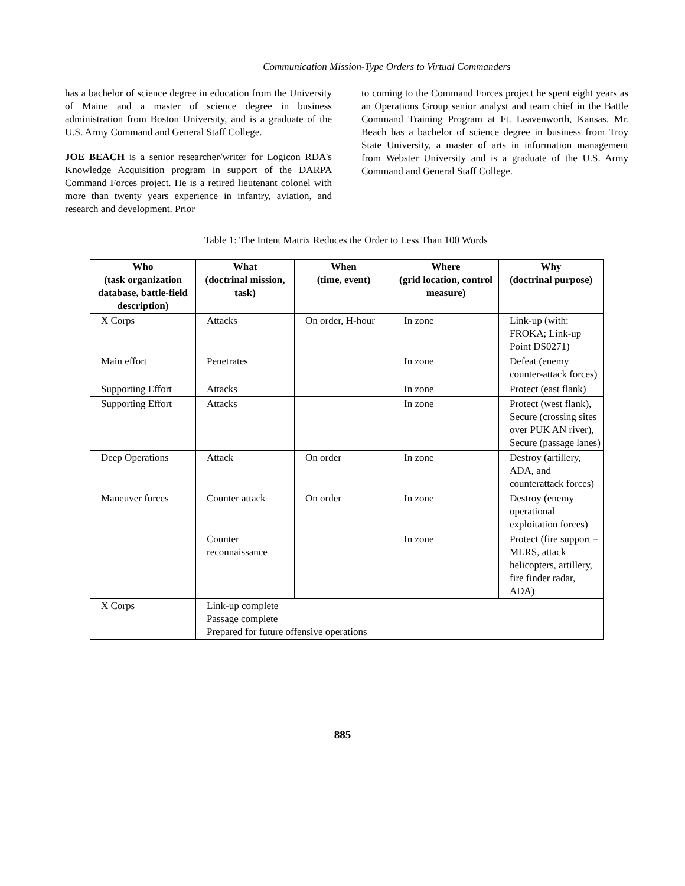Communication Mission-Type Orders to Virtual Commanders
has a bachelor of science degree in education from the University of Maine and a master of science degree in business administration from Boston University, and is a graduate of the U.S. Army Command and General Staff College.
JOE BEACH is a senior researcher/writer for Logicon RDA's Knowledge Acquisition program in support of the DARPA Command Forces project. He is a retired lieutenant colonel with more than twenty years experience in infantry, aviation, and research and development. Prior
to coming to the Command Forces project he spent eight years as an Operations Group senior analyst and team chief in the Battle Command Training Program at Ft. Leavenworth, Kansas. Mr. Beach has a bachelor of science degree in business from Troy State University, a master of arts in information management from Webster University and is a graduate of the U.S. Army Command and General Staff College.
Table 1: The Intent Matrix Reduces the Order to Less Than 100 Words
| Who (task organization database, battle-field description) | What (doctrinal mission, task) | When (time, event) | Where (grid location, control measure) | Why (doctrinal purpose) |
| --- | --- | --- | --- | --- |
| X Corps | Attacks | On order, H-hour | In zone | Link-up (with: FROKA; Link-up Point DS0271) |
| Main effort | Penetrates | | In zone | Defeat (enemy counter-attack forces) |
| Supporting Effort | Attacks | | In zone | Protect (east flank) |
| Supporting Effort | Attacks | | In zone | Protect (west flank), Secure (crossing sites over PUK AN river), Secure (passage lanes) |
| Deep Operations | Attack | On order | In zone | Destroy (artillery, ADA, and counterattack forces) |
| Maneuver forces | Counter attack | On order | In zone | Destroy (enemy operational exploitation forces) |
| | Counter reconnaissance | | In zone | Protect (fire support – MLRS, attack helicopters, artillery, fire finder radar, ADA) |
| X Corps | Link-up complete Passage complete Prepared for future offensive operations | | | |
885